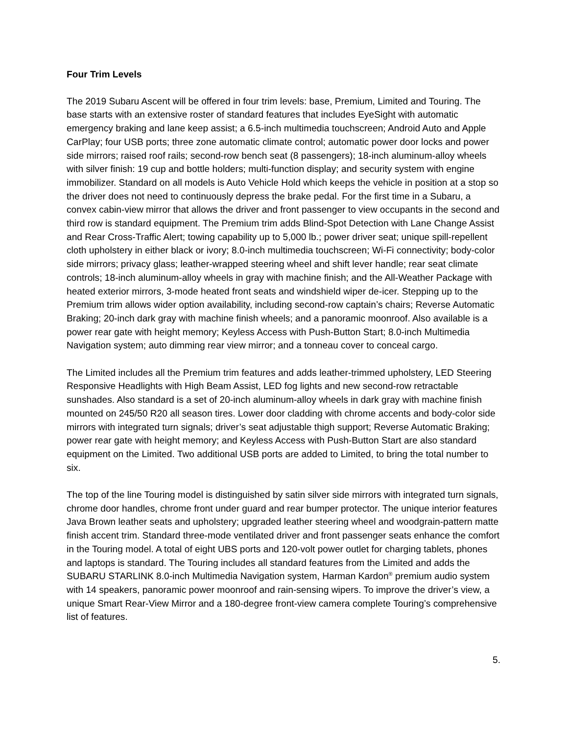Four Trim Levels
The 2019 Subaru Ascent will be offered in four trim levels: base, Premium, Limited and Touring. The base starts with an extensive roster of standard features that includes EyeSight with automatic emergency braking and lane keep assist; a 6.5-inch multimedia touchscreen; Android Auto and Apple CarPlay; four USB ports; three zone automatic climate control; automatic power door locks and power side mirrors; raised roof rails; second-row bench seat (8 passengers); 18-inch aluminum-alloy wheels with silver finish: 19 cup and bottle holders; multi-function display; and security system with engine immobilizer. Standard on all models is Auto Vehicle Hold which keeps the vehicle in position at a stop so the driver does not need to continuously depress the brake pedal. For the first time in a Subaru, a convex cabin-view mirror that allows the driver and front passenger to view occupants in the second and third row is standard equipment. The Premium trim adds Blind-Spot Detection with Lane Change Assist and Rear Cross-Traffic Alert; towing capability up to 5,000 lb.; power driver seat; unique spill-repellent cloth upholstery in either black or ivory; 8.0-inch multimedia touchscreen; Wi-Fi connectivity; body-color side mirrors; privacy glass; leather-wrapped steering wheel and shift lever handle; rear seat climate controls; 18-inch aluminum-alloy wheels in gray with machine finish; and the All-Weather Package with heated exterior mirrors, 3-mode heated front seats and windshield wiper de-icer. Stepping up to the Premium trim allows wider option availability, including second-row captain’s chairs; Reverse Automatic Braking; 20-inch dark gray with machine finish wheels; and a panoramic moonroof. Also available is a power rear gate with height memory; Keyless Access with Push-Button Start; 8.0-inch Multimedia Navigation system; auto dimming rear view mirror; and a tonneau cover to conceal cargo.
The Limited includes all the Premium trim features and adds leather-trimmed upholstery, LED Steering Responsive Headlights with High Beam Assist, LED fog lights and new second-row retractable sunshades. Also standard is a set of 20-inch aluminum-alloy wheels in dark gray with machine finish mounted on 245/50 R20 all season tires. Lower door cladding with chrome accents and body-color side mirrors with integrated turn signals; driver’s seat adjustable thigh support; Reverse Automatic Braking; power rear gate with height memory; and Keyless Access with Push-Button Start are also standard equipment on the Limited. Two additional USB ports are added to Limited, to bring the total number to six.
The top of the line Touring model is distinguished by satin silver side mirrors with integrated turn signals, chrome door handles, chrome front under guard and rear bumper protector. The unique interior features Java Brown leather seats and upholstery; upgraded leather steering wheel and woodgrain-pattern matte finish accent trim. Standard three-mode ventilated driver and front passenger seats enhance the comfort in the Touring model. A total of eight UBS ports and 120-volt power outlet for charging tablets, phones and laptops is standard. The Touring includes all standard features from the Limited and adds the SUBARU STARLINK 8.0-inch Multimedia Navigation system, Harman Kardon<sup>®</sup> premium audio system with 14 speakers, panoramic power moonroof and rain-sensing wipers. To improve the driver’s view, a unique Smart Rear-View Mirror and a 180-degree front-view camera complete Touring’s comprehensive list of features.
5.